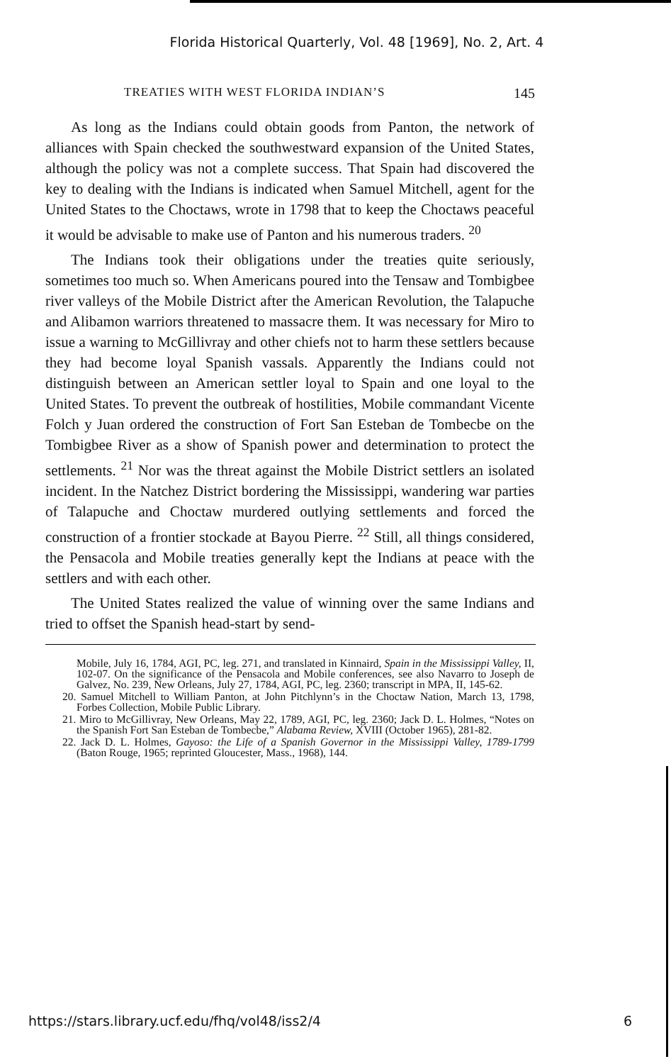Florida Historical Quarterly, Vol. 48 [1969], No. 2, Art. 4
TREATIES WITH WEST FLORIDA INDIAN’S 145
As long as the Indians could obtain goods from Panton, the network of alliances with Spain checked the southwestward expansion of the United States, although the policy was not a complete success. That Spain had discovered the key to dealing with the Indians is indicated when Samuel Mitchell, agent for the United States to the Choctaws, wrote in 1798 that to keep the Choctaws peaceful it would be advisable to make use of Panton and his numerous traders. <sup>20</sup>
The Indians took their obligations under the treaties quite seriously, sometimes too much so. When Americans poured into the Tensaw and Tombigbee river valleys of the Mobile District after the American Revolution, the Talapuche and Alibamon warriors threatened to massacre them. It was necessary for Miro to issue a warning to McGillivray and other chiefs not to harm these settlers because they had become loyal Spanish vassals. Apparently the Indians could not distinguish between an American settler loyal to Spain and one loyal to the United States. To prevent the outbreak of hostilities, Mobile commandant Vicente Folch y Juan ordered the construction of Fort San Esteban de Tombecbe on the Tombigbee River as a show of Spanish power and determination to protect the settlements. <sup>21</sup> Nor was the threat against the Mobile District settlers an isolated incident. In the Natchez District bordering the Mississippi, wandering war parties of Talapuche and Choctaw murdered outlying settlements and forced the construction of a frontier stockade at Bayou Pierre. <sup>22</sup> Still, all things considered, the Pensacola and Mobile treaties generally kept the Indians at peace with the settlers and with each other.
The United States realized the value of winning over the same Indians and tried to offset the Spanish head-start by send-
Mobile, July 16, 1784, AGI, PC, leg. 271, and translated in Kinnaird, Spain in the Mississippi Valley, II, 102-07. On the significance of the Pensacola and Mobile conferences, see also Navarro to Joseph de Galvez, No. 239, New Orleans, July 27, 1784, AGI, PC, leg. 2360; transcript in MPA, II, 145-62.
20. Samuel Mitchell to William Panton, at John Pitchlynn’s in the Choctaw Nation, March 13, 1798, Forbes Collection, Mobile Public Library.
21. Miro to McGillivray, New Orleans, May 22, 1789, AGI, PC, leg. 2360; Jack D. L. Holmes, “Notes on the Spanish Fort San Esteban de Tombecbe,” Alabama Review, XVIII (October 1965), 281-82.
22. Jack D. L. Holmes, Gayoso: the Life of a Spanish Governor in the Mississippi Valley, 1789-1799 (Baton Rouge, 1965; reprinted Gloucester, Mass., 1968), 144.
https://stars.library.ucf.edu/fhq/vol48/iss2/4 6